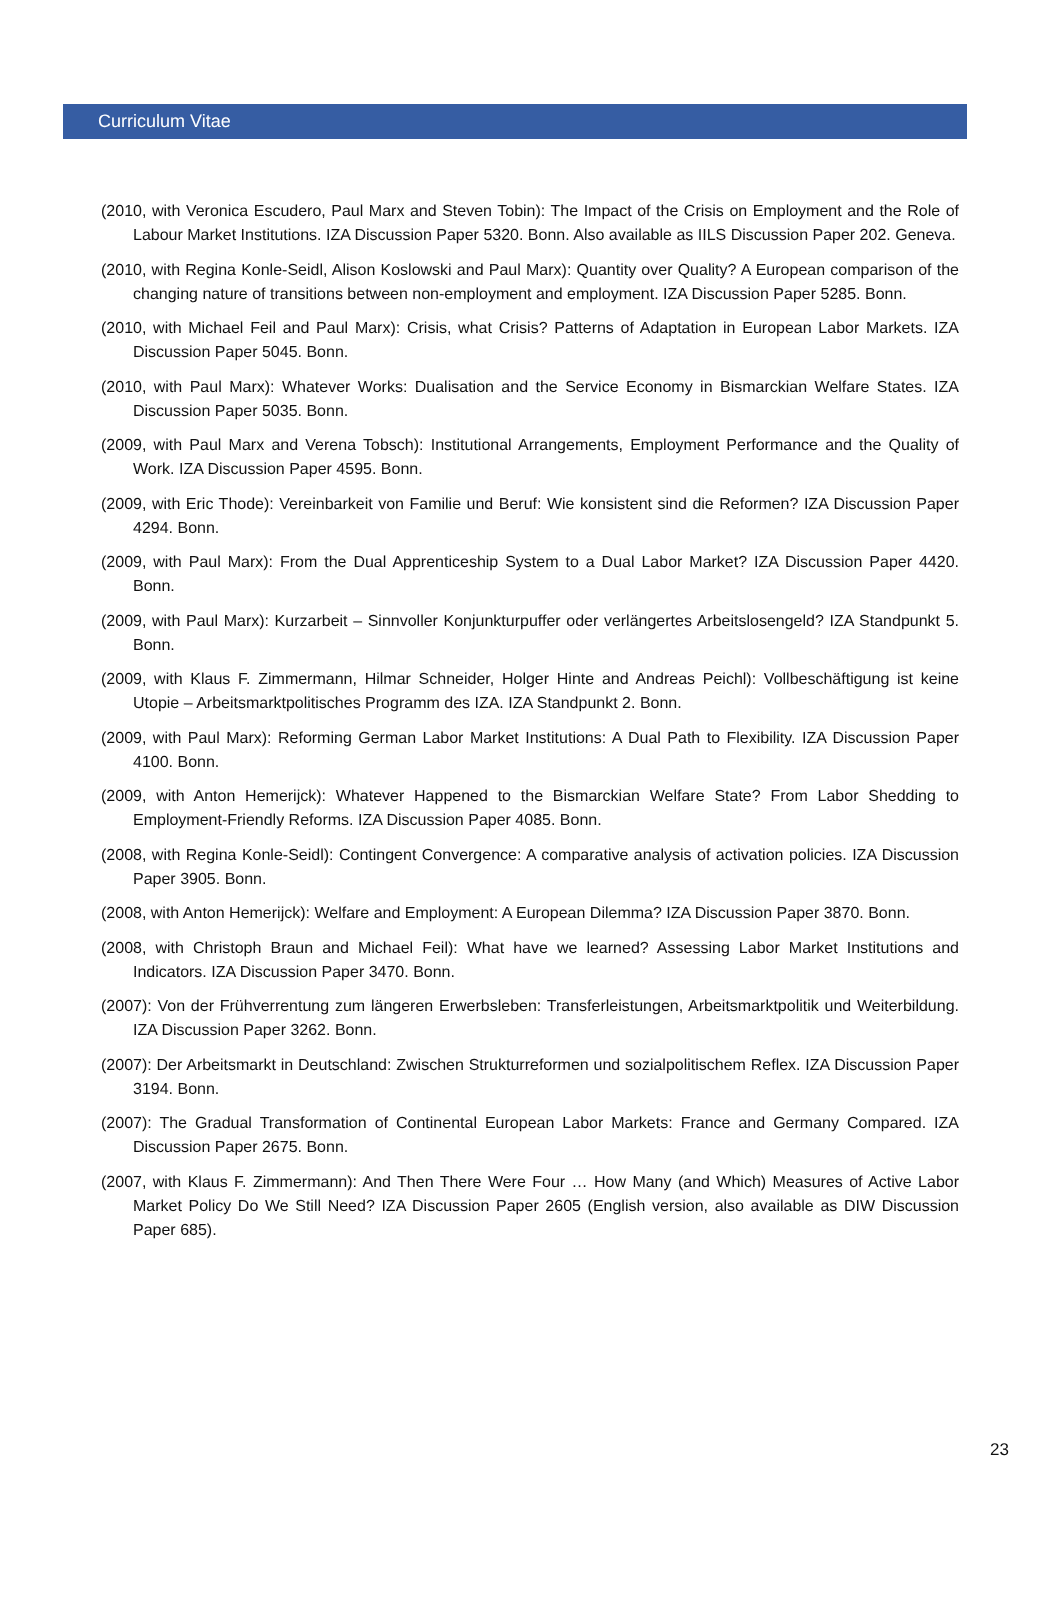Curriculum Vitae
(2010, with Veronica Escudero, Paul Marx and Steven Tobin): The Impact of the Crisis on Employment and the Role of Labour Market Institutions. IZA Discussion Paper 5320. Bonn. Also available as IILS Discussion Paper 202. Geneva.
(2010, with Regina Konle-Seidl, Alison Koslowski and Paul Marx): Quantity over Quality? A European comparison of the changing nature of transitions between non-employment and employment. IZA Discussion Paper 5285. Bonn.
(2010, with Michael Feil and Paul Marx): Crisis, what Crisis? Patterns of Adaptation in European Labor Markets. IZA Discussion Paper 5045. Bonn.
(2010, with Paul Marx): Whatever Works: Dualisation and the Service Economy in Bismarckian Welfare States. IZA Discussion Paper 5035. Bonn.
(2009, with Paul Marx and Verena Tobsch): Institutional Arrangements, Employment Performance and the Quality of Work. IZA Discussion Paper 4595. Bonn.
(2009, with Eric Thode): Vereinbarkeit von Familie und Beruf: Wie konsistent sind die Reformen? IZA Discussion Paper 4294. Bonn.
(2009, with Paul Marx): From the Dual Apprenticeship System to a Dual Labor Market? IZA Discussion Paper 4420. Bonn.
(2009, with Paul Marx): Kurzarbeit – Sinnvoller Konjunkturpuffer oder verlängertes Arbeitslosengeld? IZA Standpunkt 5. Bonn.
(2009, with Klaus F. Zimmermann, Hilmar Schneider, Holger Hinte and Andreas Peichl): Vollbeschäftigung ist keine Utopie – Arbeitsmarktpolitisches Programm des IZA. IZA Standpunkt 2. Bonn.
(2009, with Paul Marx): Reforming German Labor Market Institutions: A Dual Path to Flexibility. IZA Discussion Paper 4100. Bonn.
(2009, with Anton Hemerijck): Whatever Happened to the Bismarckian Welfare State? From Labor Shedding to Employment-Friendly Reforms. IZA Discussion Paper 4085. Bonn.
(2008, with Regina Konle-Seidl): Contingent Convergence: A comparative analysis of activation policies. IZA Discussion Paper 3905. Bonn.
(2008, with Anton Hemerijck): Welfare and Employment: A European Dilemma? IZA Discussion Paper 3870. Bonn.
(2008, with Christoph Braun and Michael Feil): What have we learned? Assessing Labor Market Institutions and Indicators. IZA Discussion Paper 3470. Bonn.
(2007): Von der Frühverrentung zum längeren Erwerbsleben: Transferleistungen, Arbeitsmarktpolitik und Weiterbildung. IZA Discussion Paper 3262. Bonn.
(2007): Der Arbeitsmarkt in Deutschland: Zwischen Strukturreformen und sozialpolitischem Reflex. IZA Discussion Paper 3194. Bonn.
(2007): The Gradual Transformation of Continental European Labor Markets: France and Germany Compared. IZA Discussion Paper 2675. Bonn.
(2007, with Klaus F. Zimmermann): And Then There Were Four … How Many (and Which) Measures of Active Labor Market Policy Do We Still Need? IZA Discussion Paper 2605 (English version, also available as DIW Discussion Paper 685).
23